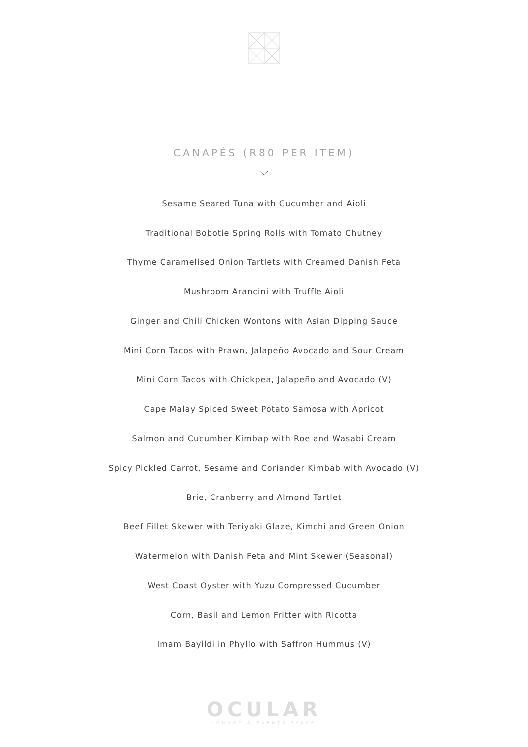CANAPÉS (R80 PER ITEM)
Sesame Seared Tuna with Cucumber and Aioli
Traditional Bobotie Spring Rolls with Tomato Chutney
Thyme Caramelised Onion Tartlets with Creamed Danish Feta
Mushroom Arancini with Truffle Aioli
Ginger and Chili Chicken Wontons with Asian Dipping Sauce
Mini Corn Tacos with Prawn, Jalapeño Avocado and Sour Cream
Mini Corn Tacos with Chickpea, Jalapeño and Avocado (V)
Cape Malay Spiced Sweet Potato Samosa with Apricot
Salmon and Cucumber Kimbap with Roe and Wasabi Cream
Spicy Pickled Carrot, Sesame and Coriander Kimbab with Avocado (V)
Brie, Cranberry and Almond Tartlet
Beef Fillet Skewer with Teriyaki Glaze, Kimchi and Green Onion
Watermelon with Danish Feta and Mint Skewer (Seasonal)
West Coast Oyster with Yuzu Compressed Cucumber
Corn, Basil and Lemon Fritter with Ricotta
Imam Bayildi in Phyllo with Saffron Hummus (V)
OCULAR
LOUNGE & EVENTS SPACE